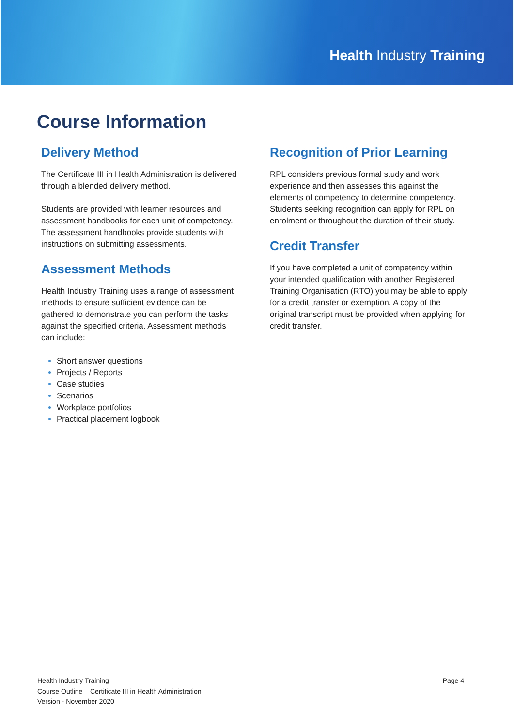Health Industry Training
Course Information
Delivery Method
The Certificate III in Health Administration is delivered through a blended delivery method.
Students are provided with learner resources and assessment handbooks for each unit of competency. The assessment handbooks provide students with instructions on submitting assessments.
Assessment Methods
Health Industry Training uses a range of assessment methods to ensure sufficient evidence can be gathered to demonstrate you can perform the tasks against the specified criteria. Assessment methods can include:
Short answer questions
Projects / Reports
Case studies
Scenarios
Workplace portfolios
Practical placement logbook
Recognition of Prior Learning
RPL considers previous formal study and work experience and then assesses this against the elements of competency to determine competency. Students seeking recognition can apply for RPL on enrolment or throughout the duration of their study.
Credit Transfer
If you have completed a unit of competency within your intended qualification with another Registered Training Organisation (RTO) you may be able to apply for a credit transfer or exemption. A copy of the original transcript must be provided when applying for credit transfer.
Health Industry Training
Course Outline – Certificate III in Health Administration
Version - November 2020
Page 4